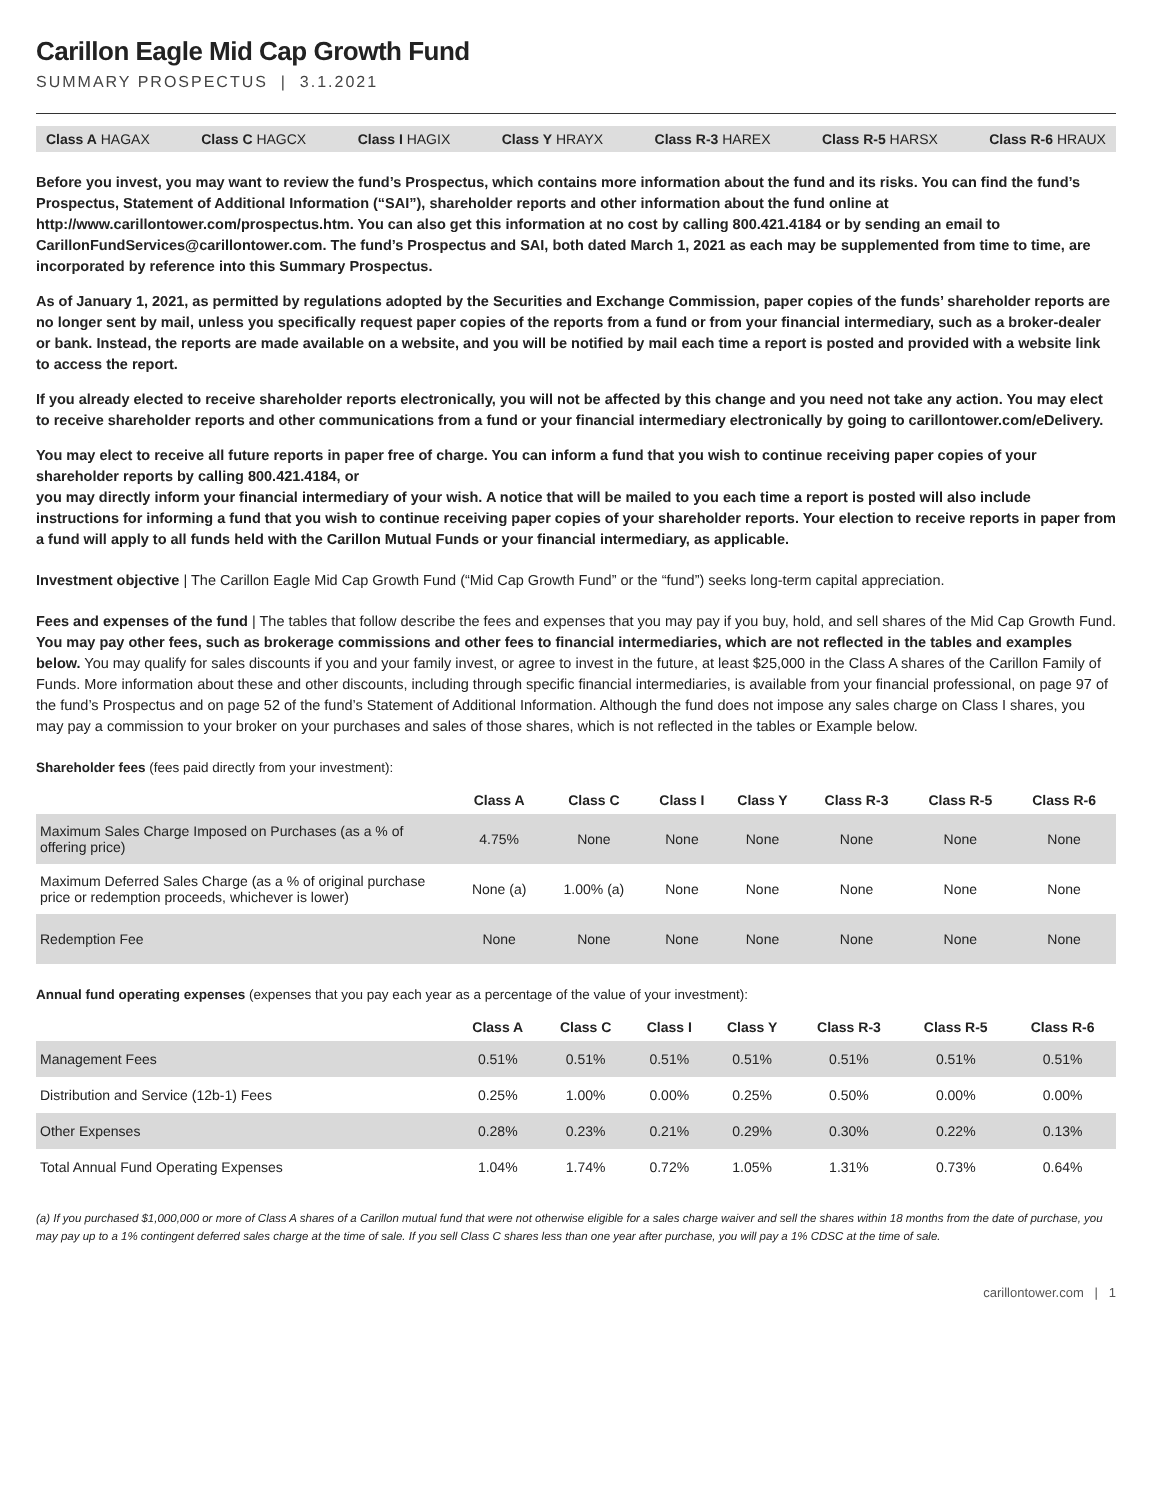Carillon Eagle Mid Cap Growth Fund
SUMMARY PROSPECTUS | 3.1.2021
Class A HAGAX Class C HAGCX Class I HAGIX Class Y HRAYX Class R-3 HAREX Class R-5 HARSX Class R-6 HRAUX
Before you invest, you may want to review the fund’s Prospectus, which contains more information about the fund and its risks. You can find the fund’s Prospectus, Statement of Additional Information (“SAI”), shareholder reports and other information about the fund online at http://www.carillontower.com/prospectus.htm. You can also get this information at no cost by calling 800.421.4184 or by sending an email to CarillonFundServices@carillontower.com. The fund’s Prospectus and SAI, both dated March 1, 2021 as each may be supplemented from time to time, are incorporated by reference into this Summary Prospectus.
As of January 1, 2021, as permitted by regulations adopted by the Securities and Exchange Commission, paper copies of the funds’ shareholder reports are no longer sent by mail, unless you specifically request paper copies of the reports from a fund or from your financial intermediary, such as a broker-dealer or bank. Instead, the reports are made available on a website, and you will be notified by mail each time a report is posted and provided with a website link to access the report.
If you already elected to receive shareholder reports electronically, you will not be affected by this change and you need not take any action. You may elect to receive shareholder reports and other communications from a fund or your financial intermediary electronically by going to carillontower.com/eDelivery.
You may elect to receive all future reports in paper free of charge. You can inform a fund that you wish to continue receiving paper copies of your shareholder reports by calling 800.421.4184, or
you may directly inform your financial intermediary of your wish. A notice that will be mailed to you each time a report is posted will also include instructions for informing a fund that you wish to continue receiving paper copies of your shareholder reports. Your election to receive reports in paper from a fund will apply to all funds held with the Carillon Mutual Funds or your financial intermediary, as applicable.
Investment objective | The Carillon Eagle Mid Cap Growth Fund (“Mid Cap Growth Fund” or the “fund”) seeks long-term capital appreciation.
Fees and expenses of the fund | The tables that follow describe the fees and expenses that you may pay if you buy, hold, and sell shares of the Mid Cap Growth Fund. You may pay other fees, such as brokerage commissions and other fees to financial intermediaries, which are not reflected in the tables and examples below. You may qualify for sales discounts if you and your family invest, or agree to invest in the future, at least $25,000 in the Class A shares of the Carillon Family of Funds. More information about these and other discounts, including through specific financial intermediaries, is available from your financial professional, on page 97 of the fund’s Prospectus and on page 52 of the fund’s Statement of Additional Information. Although the fund does not impose any sales charge on Class I shares, you may pay a commission to your broker on your purchases and sales of those shares, which is not reflected in the tables or Example below.
Shareholder fees (fees paid directly from your investment):
| | Class A | Class C | Class I | Class Y | Class R-3 | Class R-5 | Class R-6 |
| --- | --- | --- | --- | --- | --- | --- | --- |
| Maximum Sales Charge Imposed on Purchases (as a % of offering price) | 4.75% | None | None | None | None | None | None |
| Maximum Deferred Sales Charge (as a % of original purchase price or redemption proceeds, whichever is lower) | None (a) | 1.00% (a) | None | None | None | None | None |
| Redemption Fee | None | None | None | None | None | None | None |
Annual fund operating expenses (expenses that you pay each year as a percentage of the value of your investment):
| | Class A | Class C | Class I | Class Y | Class R-3 | Class R-5 | Class R-6 |
| --- | --- | --- | --- | --- | --- | --- | --- |
| Management Fees | 0.51% | 0.51% | 0.51% | 0.51% | 0.51% | 0.51% | 0.51% |
| Distribution and Service (12b-1) Fees | 0.25% | 1.00% | 0.00% | 0.25% | 0.50% | 0.00% | 0.00% |
| Other Expenses | 0.28% | 0.23% | 0.21% | 0.29% | 0.30% | 0.22% | 0.13% |
| Total Annual Fund Operating Expenses | 1.04% | 1.74% | 0.72% | 1.05% | 1.31% | 0.73% | 0.64% |
(a) If you purchased $1,000,000 or more of Class A shares of a Carillon mutual fund that were not otherwise eligible for a sales charge waiver and sell the shares within 18 months from the date of purchase, you may pay up to a 1% contingent deferred sales charge at the time of sale. If you sell Class C shares less than one year after purchase, you will pay a 1% CDSC at the time of sale.
carillontower.com | 1